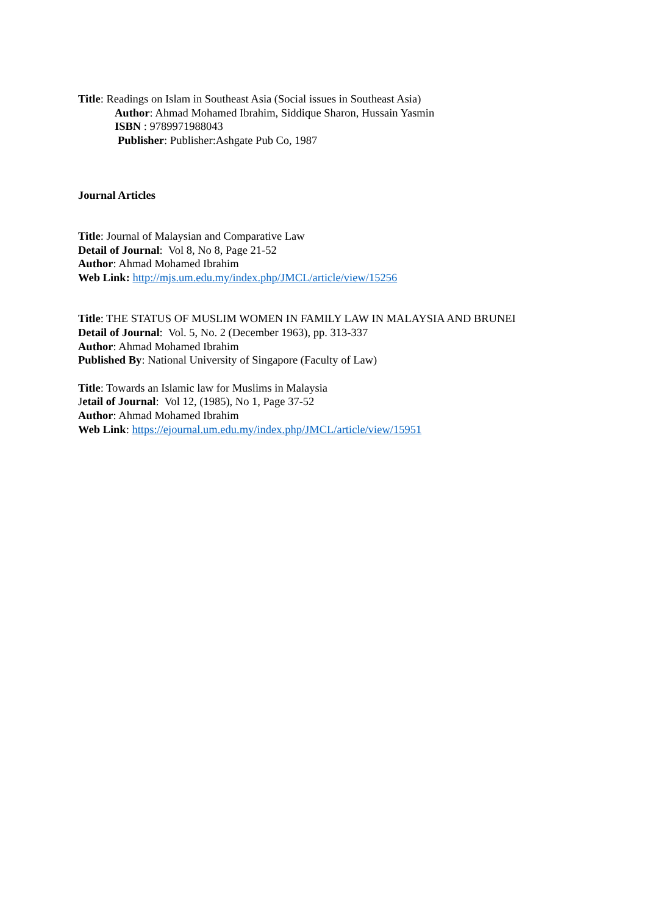Title: Readings on Islam in Southeast Asia (Social issues in Southeast Asia)
Author: Ahmad Mohamed Ibrahim, Siddique Sharon, Hussain Yasmin
ISBN : 9789971988043
Publisher: Publisher:Ashgate Pub Co, 1987
Journal Articles
Title: Journal of Malaysian and Comparative Law
Detail of Journal: Vol 8, No 8, Page 21-52
Author: Ahmad Mohamed Ibrahim
Web Link: http://mjs.um.edu.my/index.php/JMCL/article/view/15256
Title: THE STATUS OF MUSLIM WOMEN IN FAMILY LAW IN MALAYSIA AND BRUNEI
Detail of Journal: Vol. 5, No. 2 (December 1963), pp. 313-337
Author: Ahmad Mohamed Ibrahim
Published By: National University of Singapore (Faculty of Law)
Title: Towards an Islamic law for Muslims in Malaysia
Jetail of Journal: Vol 12, (1985), No 1, Page 37-52
Author: Ahmad Mohamed Ibrahim
Web Link: https://ejournal.um.edu.my/index.php/JMCL/article/view/15951